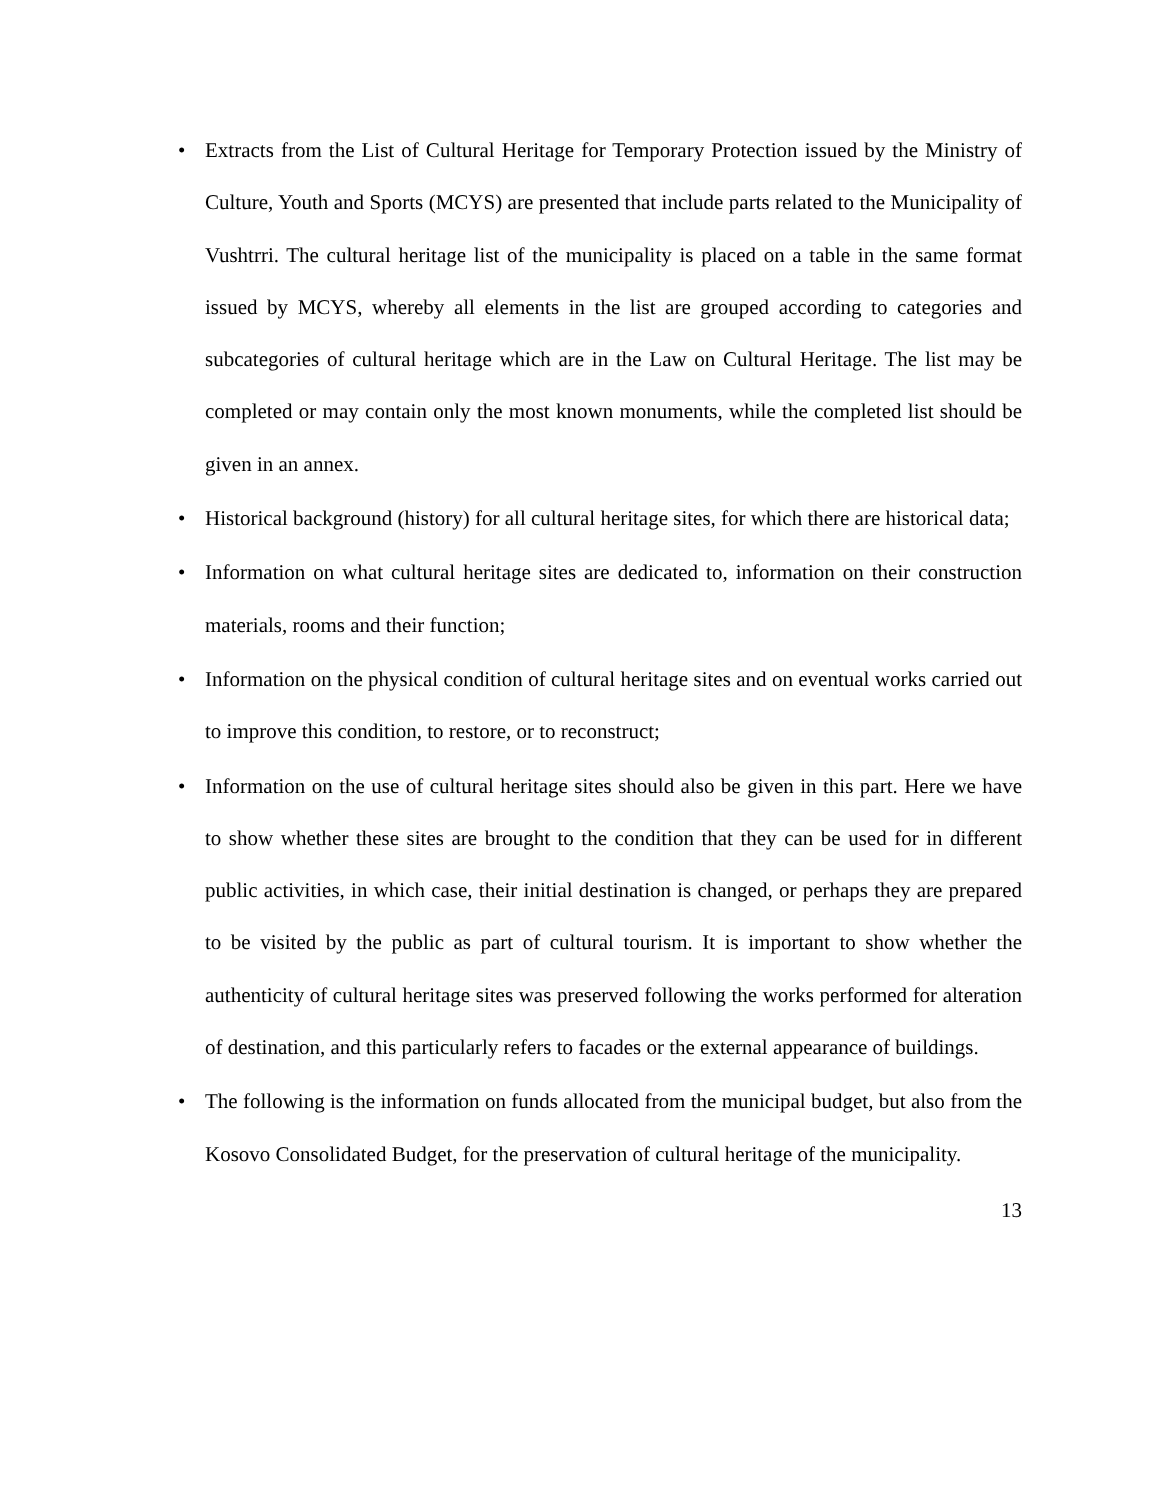• Extracts from the List of Cultural Heritage for Temporary Protection issued by the Ministry of Culture, Youth and Sports (MCYS) are presented that include parts related to the Municipality of Vushtrri. The cultural heritage list of the municipality is placed on a table in the same format issued by MCYS, whereby all elements in the list are grouped according to categories and subcategories of cultural heritage which are in the Law on Cultural Heritage. The list may be completed or may contain only the most known monuments, while the completed list should be given in an annex.
• Historical background (history) for all cultural heritage sites, for which there are historical data;
• Information on what cultural heritage sites are dedicated to, information on their construction materials, rooms and their function;
• Information on the physical condition of cultural heritage sites and on eventual works carried out to improve this condition, to restore, or to reconstruct;
• Information on the use of cultural heritage sites should also be given in this part. Here we have to show whether these sites are brought to the condition that they can be used for in different public activities, in which case, their initial destination is changed, or perhaps they are prepared to be visited by the public as part of cultural tourism. It is important to show whether the authenticity of cultural heritage sites was preserved following the works performed for alteration of destination, and this particularly refers to facades or the external appearance of buildings.
• The following is the information on funds allocated from the municipal budget, but also from the Kosovo Consolidated Budget, for the preservation of cultural heritage of the municipality.
13